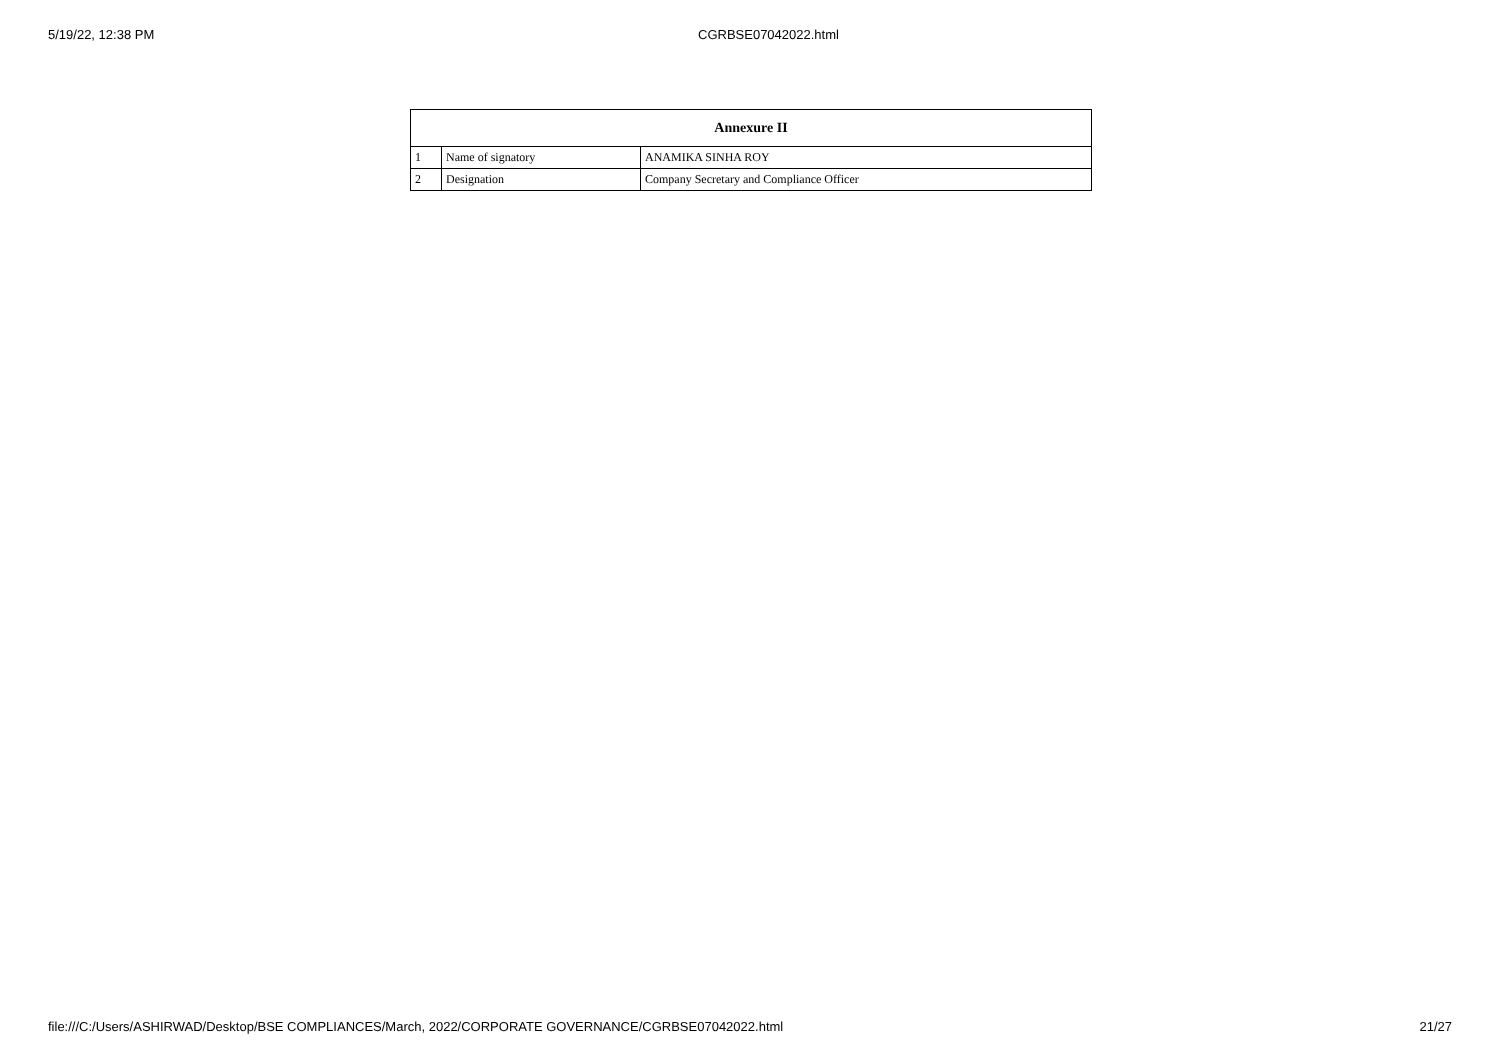5/19/22, 12:38 PM CGRBSE07042022.html
| Annexure II | | |
| --- | --- | --- |
| 1 | Name of signatory | ANAMIKA SINHA ROY |
| 2 | Designation | Company Secretary and Compliance Officer |
file:///C:/Users/ASHIRWAD/Desktop/BSE COMPLIANCES/March, 2022/CORPORATE GOVERNANCE/CGRBSE07042022.html 21/27